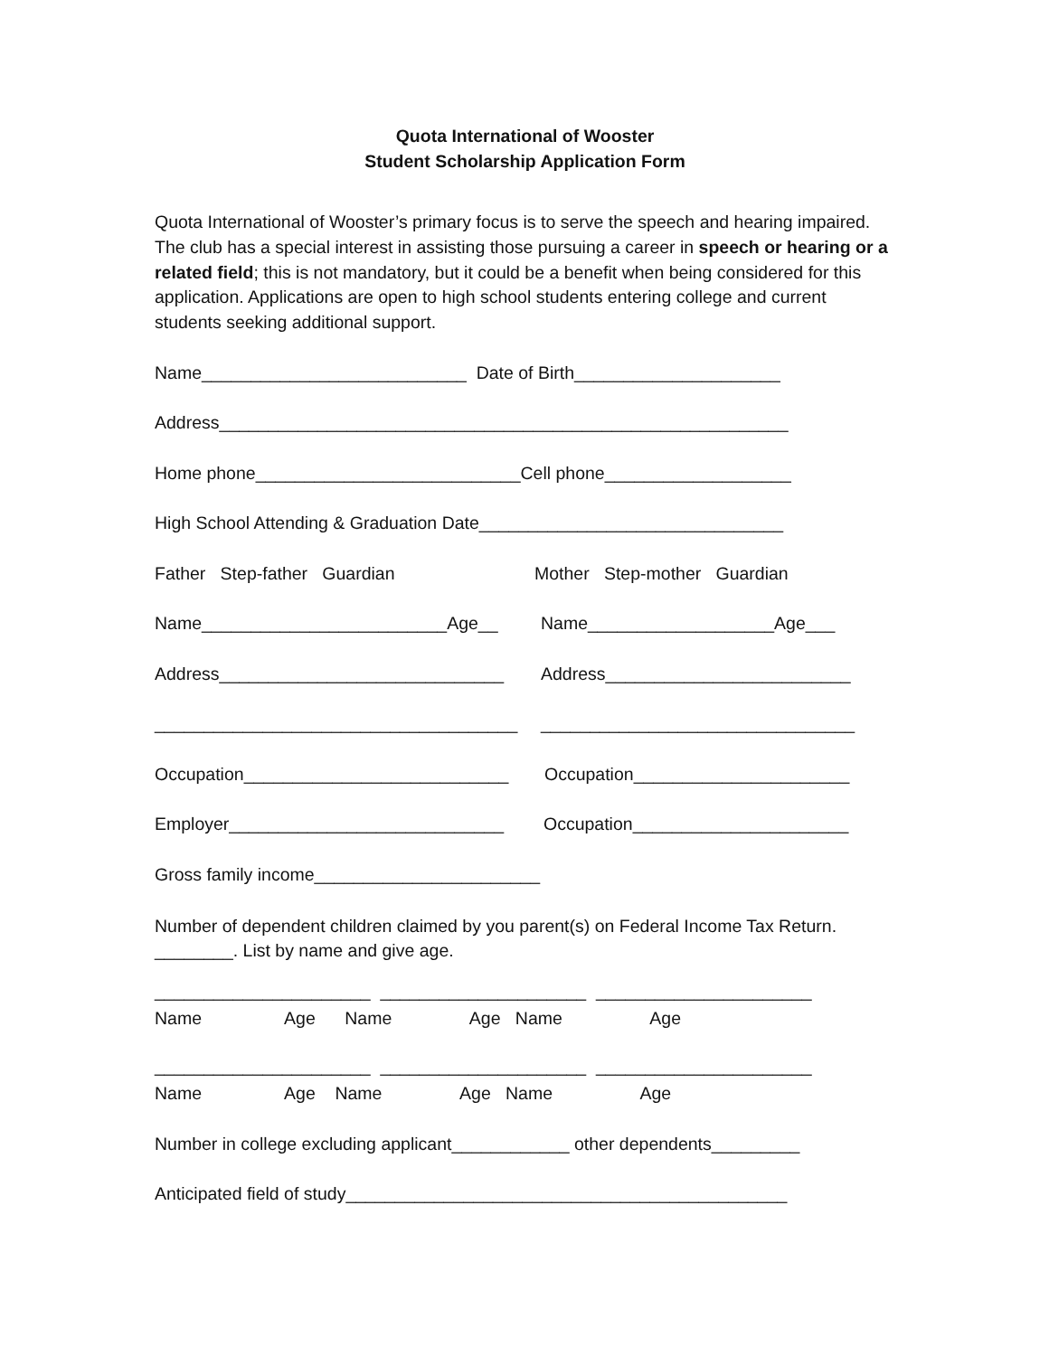Quota International of Wooster
Student Scholarship Application Form
Quota International of Wooster’s primary focus is to serve the speech and hearing impaired. The club has a special interest in assisting those pursuing a career in speech or hearing or a related field; this is not mandatory, but it could be a benefit when being considered for this application. Applications are open to high school students entering college and current students seeking additional support.
Name___________________________ Date of Birth_____________________
Address__________________________________________________________
Home phone___________________________Cell phone___________________
High School Attending & Graduation Date_______________________________
Father Step-father Guardian Mother Step-mother Guardian
Name_________________________Age__ Name___________________Age___
Address_____________________________ Address_________________________
_____________________________________ ________________________________
Occupation___________________________ Occupation______________________
Employer____________________________ Occupation______________________
Gross family income_______________________
Number of dependent children claimed by you parent(s) on Federal Income Tax Return. ________. List by name and give age.
______________________ _____________________ ______________________
Name Age Name Age Name Age
______________________ _____________________ ______________________
Name Age Name Age Name Age
Number in college excluding applicant____________ other dependents_________
Anticipated field of study_____________________________________________